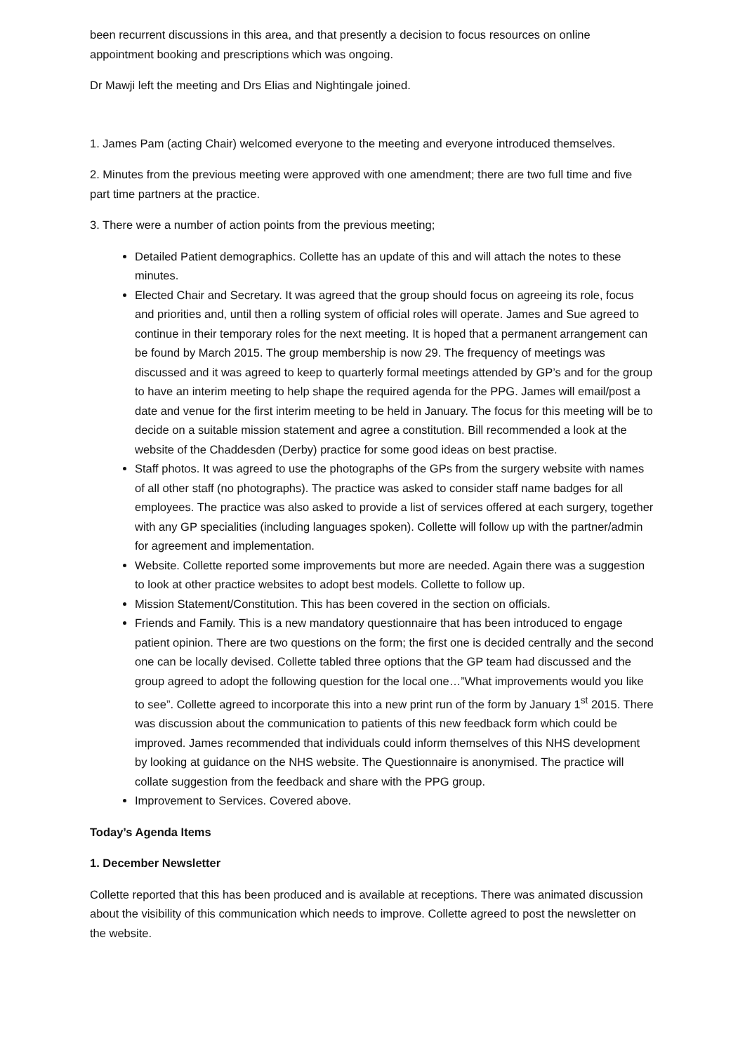been recurrent discussions in this area, and that presently a decision to focus resources on online appointment booking and prescriptions which was ongoing.
Dr Mawji left the meeting and Drs Elias and Nightingale joined.
1. James Pam (acting Chair) welcomed everyone to the meeting and everyone introduced themselves.
2. Minutes from the previous meeting were approved with one amendment; there are two full time and five part time partners at the practice.
3. There were a number of action points from the previous meeting;
Detailed Patient demographics. Collette has an update of this and will attach the notes to these minutes.
Elected Chair and Secretary. It was agreed that the group should focus on agreeing its role, focus and priorities and, until then a rolling system of official roles will operate. James and Sue agreed to continue in their temporary roles for the next meeting. It is hoped that a permanent arrangement can be found by March 2015. The group membership is now 29. The frequency of meetings was discussed and it was agreed to keep to quarterly formal meetings attended by GP’s and for the group to have an interim meeting to help shape the required agenda for the PPG. James will email/post a date and venue for the first interim meeting to be held in January. The focus for this meeting will be to decide on a suitable mission statement and agree a constitution. Bill recommended a look at the website of the Chaddesden (Derby) practice for some good ideas on best practise.
Staff photos. It was agreed to use the photographs of the GPs from the surgery website with names of all other staff (no photographs). The practice was asked to consider staff name badges for all employees. The practice was also asked to provide a list of services offered at each surgery, together with any GP specialities (including languages spoken). Collette will follow up with the partner/admin for agreement and implementation.
Website. Collette reported some improvements but more are needed. Again there was a suggestion to look at other practice websites to adopt best models. Collette to follow up.
Mission Statement/Constitution. This has been covered in the section on officials.
Friends and Family. This is a new mandatory questionnaire that has been introduced to engage patient opinion. There are two questions on the form; the first one is decided centrally and the second one can be locally devised. Collette tabled three options that the GP team had discussed and the group agreed to adopt the following question for the local one…”What improvements would you like to see”. Collette agreed to incorporate this into a new print run of the form by January 1<sup>st</sup> 2015. There was discussion about the communication to patients of this new feedback form which could be improved. James recommended that individuals could inform themselves of this NHS development by looking at guidance on the NHS website. The Questionnaire is anonymised. The practice will collate suggestion from the feedback and share with the PPG group.
Improvement to Services. Covered above.
Today’s Agenda Items
1. December Newsletter
Collette reported that this has been produced and is available at receptions. There was animated discussion about the visibility of this communication which needs to improve. Collette agreed to post the newsletter on the website.